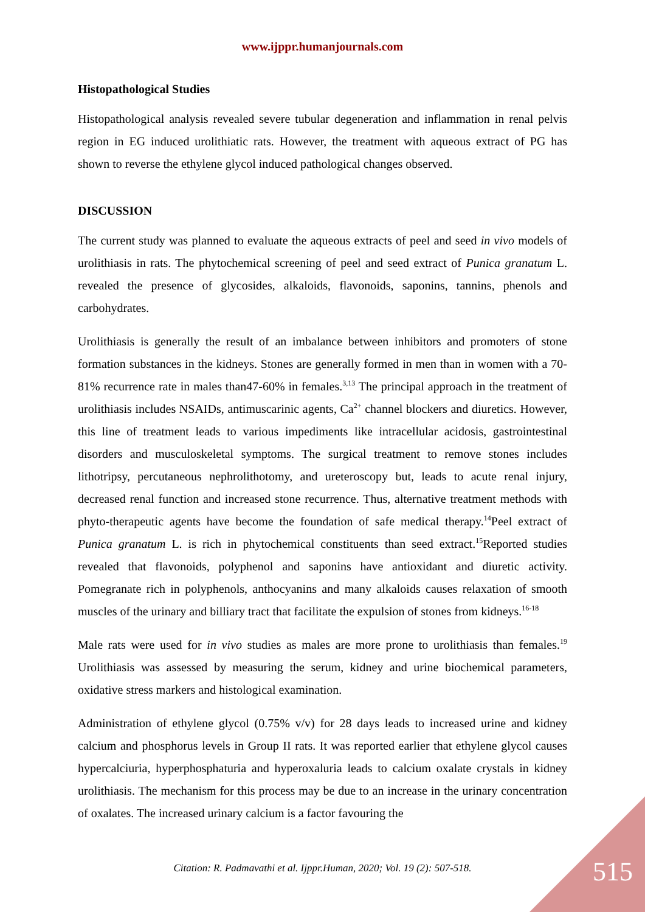www.ijppr.humanjournals.com
Histopathological Studies
Histopathological analysis revealed severe tubular degeneration and inflammation in renal pelvis region in EG induced urolithiatic rats. However, the treatment with aqueous extract of PG has shown to reverse the ethylene glycol induced pathological changes observed.
DISCUSSION
The current study was planned to evaluate the aqueous extracts of peel and seed in vivo models of urolithiasis in rats. The phytochemical screening of peel and seed extract of Punica granatum L. revealed the presence of glycosides, alkaloids, flavonoids, saponins, tannins, phenols and carbohydrates.
Urolithiasis is generally the result of an imbalance between inhibitors and promoters of stone formation substances in the kidneys. Stones are generally formed in men than in women with a 70-81% recurrence rate in males than47-60% in females.<sup>3,13</sup> The principal approach in the treatment of urolithiasis includes NSAIDs, antimuscarinic agents, Ca<sup>2+</sup> channel blockers and diuretics. However, this line of treatment leads to various impediments like intracellular acidosis, gastrointestinal disorders and musculoskeletal symptoms. The surgical treatment to remove stones includes lithotripsy, percutaneous nephrolithotomy, and ureteroscopy but, leads to acute renal injury, decreased renal function and increased stone recurrence. Thus, alternative treatment methods with phyto-therapeutic agents have become the foundation of safe medical therapy.<sup>14</sup>Peel extract of Punica granatum L. is rich in phytochemical constituents than seed extract.<sup>15</sup>Reported studies revealed that flavonoids, polyphenol and saponins have antioxidant and diuretic activity. Pomegranate rich in polyphenols, anthocyanins and many alkaloids causes relaxation of smooth muscles of the urinary and billiary tract that facilitate the expulsion of stones from kidneys.<sup>16-18</sup>
Male rats were used for in vivo studies as males are more prone to urolithiasis than females.<sup>19</sup> Urolithiasis was assessed by measuring the serum, kidney and urine biochemical parameters, oxidative stress markers and histological examination.
Administration of ethylene glycol (0.75% v/v) for 28 days leads to increased urine and kidney calcium and phosphorus levels in Group II rats. It was reported earlier that ethylene glycol causes hypercalciuria, hyperphosphaturia and hyperoxaluria leads to calcium oxalate crystals in kidney urolithiasis. The mechanism for this process may be due to an increase in the urinary concentration of oxalates. The increased urinary calcium is a factor favouring the
Citation: R. Padmavathi et al. Ijppr.Human, 2020; Vol. 19 (2): 507-518. 515